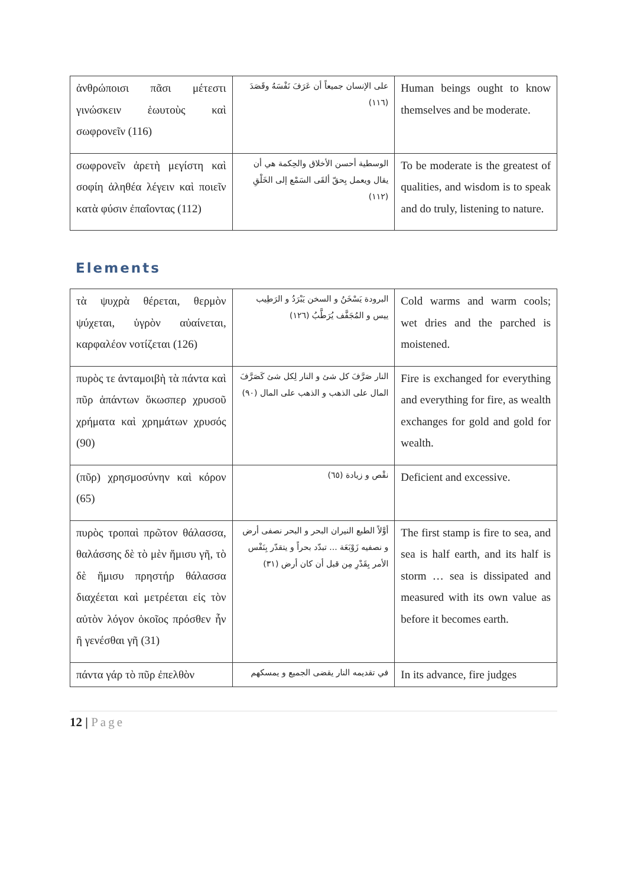| ἀνθρώποισι πᾶσι μέτεστι γινώσκειν ἑωυτοὺς καὶ σωφρονεῖν (116) | على الإنسان جميعاً أن عَرَفَ نَفْسَهُ وقَصَدَ (١١٦) | Human beings ought to know themselves and be moderate. |
| σωφρονεῖν ἀρετὴ μεγίστη καὶ σοφίη ἀληθέα λέγειν καὶ ποιεῖν κατὰ φύσιν ἐπαΐοντας (112) | الوسطية أحسن الأخلاق والحِكمة هي أن يقال ويعمل بِحقّ ألقَى السَمْع إلى الخَلْقِ (١١٢) | To be moderate is the greatest of qualities, and wisdom is to speak and do truly, listening to nature. |
Elements
| τὰ ψυχρὰ θέρεται, θερμὸν ψύχεται, ὑγρὸν αὐαίνεται, καρφαλέον νοτίζεται (126) | البرودة يَسْخَنُ و السخن يَبْرَدُ و الرَطِيب ييس و المُجَفَّف يُرَطَّبُ (١٢٦) | Cold warms and warm cools; wet dries and the parched is moistened. |
| πυρὸς τε ἀνταμοιβὴ τὰ πάντα καὶ πῦρ ἁπάντων ὅκωσπερ χρυσοῦ χρήματα καὶ χρημάτων χρυσός (90) | النار صَرَّفَ كل شئ و النار لِكل شئ كَصَرَّفَ المال على الذهب و الذهب على المال (٩٠) | Fire is exchanged for everything and everything for fire, as wealth exchanges for gold and gold for wealth. |
| (πῦρ) χρησμοσύνην καὶ κόρον (65) | نقْص و زيادة (٦٥) | Deficient and excessive. |
| πυρὸς τροπαὶ πρῶτον θάλασσα, θαλάσσης δὲ τὸ μὲν ἥμισυ γῆ, τὸ δὲ ἥμισυ πρηστήρ θάλασσα διαχέεται καὶ μετρέεται εἰς τὸν αὐτὸν λόγον ὁκοῖος πρόσθεν ἦν ἢ γενέσθαι γῆ (31) | أوَّلاً الطبع النيران البحر و البحر نصفى أرض و نصفيه زَوْبَعَة ... تبدّد بحراً و يتقدّر بِنَفْس الأمر بِقَدْرِ مِن قبل أن كان أرض (٣١) | The first stamp is fire to sea, and sea is half earth, and its half is storm … sea is dissipated and measured with its own value as before it becomes earth. |
| πάντα γάρ τὸ πῦρ ἐπελθὸν | في تقديمه النار يقضى الجميع و يمسكهم | In its advance, fire judges |
12 | Page